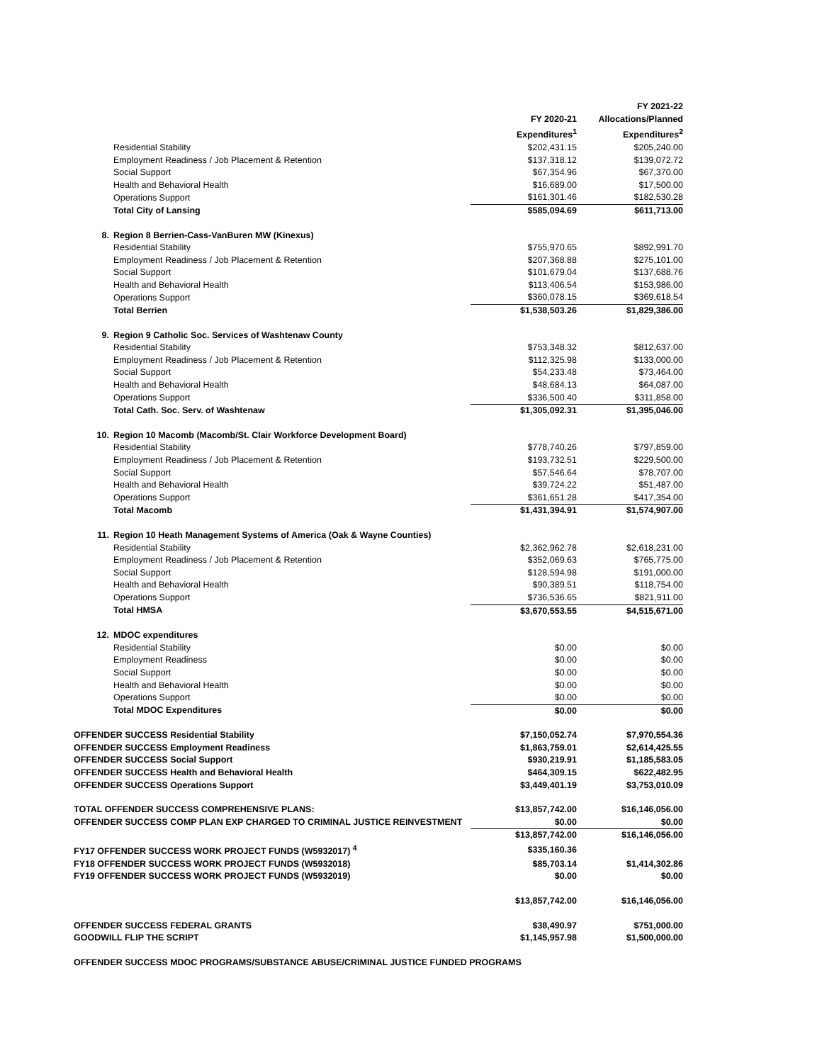| | | | FY 2021-22 |
| | | FY 2020-21 | Allocations/Planned |
| | | Expenditures<sup>1</sup> | Expenditures<sup>2</sup> |
| | Residential Stability | $202,431.15 | $205,240.00 |
| | Employment Readiness / Job Placement & Retention | $137,318.12 | $139,072.72 |
| | Social Support | $67,354.96 | $67,370.00 |
| | Health and Behavioral Health | $16,689.00 | $17,500.00 |
| | Operations Support | $161,301.46 | $182,530.28 |
| | Total City of Lansing | $585,094.69 | $611,713.00 |
| 8. | Region 8 Berrien-Cass-VanBuren MW (Kinexus) | | |
| | Residential Stability | $755,970.65 | $892,991.70 |
| | Employment Readiness / Job Placement & Retention | $207,368.88 | $275,101.00 |
| | Social Support | $101,679.04 | $137,688.76 |
| | Health and Behavioral Health | $113,406.54 | $153,986.00 |
| | Operations Support | $360,078.15 | $369,618.54 |
| | Total Berrien | $1,538,503.26 | $1,829,386.00 |
| 9. | Region 9 Catholic Soc. Services of Washtenaw County | | |
| | Residential Stability | $753,348.32 | $812,637.00 |
| | Employment Readiness / Job Placement & Retention | $112,325.98 | $133,000.00 |
| | Social Support | $54,233.48 | $73,464.00 |
| | Health and Behavioral Health | $48,684.13 | $64,087.00 |
| | Operations Support | $336,500.40 | $311,858.00 |
| | Total Cath. Soc. Serv. of Washtenaw | $1,305,092.31 | $1,395,046.00 |
| 10. | Region 10 Macomb (Macomb/St. Clair Workforce Development Board) | | |
| | Residential Stability | $778,740.26 | $797,859.00 |
| | Employment Readiness / Job Placement & Retention | $193,732.51 | $229,500.00 |
| | Social Support | $57,546.64 | $78,707.00 |
| | Health and Behavioral Health | $39,724.22 | $51,487.00 |
| | Operations Support | $361,651.28 | $417,354.00 |
| | Total Macomb | $1,431,394.91 | $1,574,907.00 |
| 11. | Region 10 Heath Management Systems of America (Oak & Wayne Counties) | | |
| | Residential Stability | $2,362,962.78 | $2,618,231.00 |
| | Employment Readiness / Job Placement & Retention | $352,069.63 | $765,775.00 |
| | Social Support | $128,594.98 | $191,000.00 |
| | Health and Behavioral Health | $90,389.51 | $118,754.00 |
| | Operations Support | $736,536.65 | $821,911.00 |
| | Total HMSA | $3,670,553.55 | $4,515,671.00 |
| 12. | MDOC expenditures | | |
| | Residential Stability | $0.00 | $0.00 |
| | Employment Readiness | $0.00 | $0.00 |
| | Social Support | $0.00 | $0.00 |
| | Health and Behavioral Health | $0.00 | $0.00 |
| | Operations Support | $0.00 | $0.00 |
| | Total MDOC Expenditures | $0.00 | $0.00 |
| OFFENDER SUCCESS Residential Stability | | $7,150,052.74 | $7,970,554.36 |
| OFFENDER SUCCESS Employment Readiness | | $1,863,759.01 | $2,614,425.55 |
| OFFENDER SUCCESS Social Support | | $930,219.91 | $1,185,583.05 |
| OFFENDER SUCCESS Health and Behavioral Health | | $464,309.15 | $622,482.95 |
| OFFENDER SUCCESS Operations Support | | $3,449,401.19 | $3,753,010.09 |
| TOTAL OFFENDER SUCCESS COMPREHENSIVE PLANS: | | $13,857,742.00 | $16,146,056.00 |
| OFFENDER SUCCESS COMP PLAN EXP CHARGED TO CRIMINAL JUSTICE REINVESTMENT | | $0.00 | $0.00 |
| | | $13,857,742.00 | $16,146,056.00 |
| FY17 OFFENDER SUCCESS WORK PROJECT FUNDS (W5932017) <sup>4</sup> | | $335,160.36 | |
| FY18 OFFENDER SUCCESS WORK PROJECT FUNDS (W5932018) | | $85,703.14 | $1,414,302.86 |
| FY19 OFFENDER SUCCESS WORK PROJECT FUNDS (W5932019) | | $0.00 | $0.00 |
| | | $13,857,742.00 | $16,146,056.00 |
| OFFENDER SUCCESS FEDERAL GRANTS | | $38,490.97 | $751,000.00 |
| GOODWILL FLIP THE SCRIPT | | $1,145,957.98 | $1,500,000.00 |
| OFFENDER SUCCESS MDOC PROGRAMS/SUBSTANCE ABUSE/CRIMINAL JUSTICE FUNDED PROGRAMS | | | |